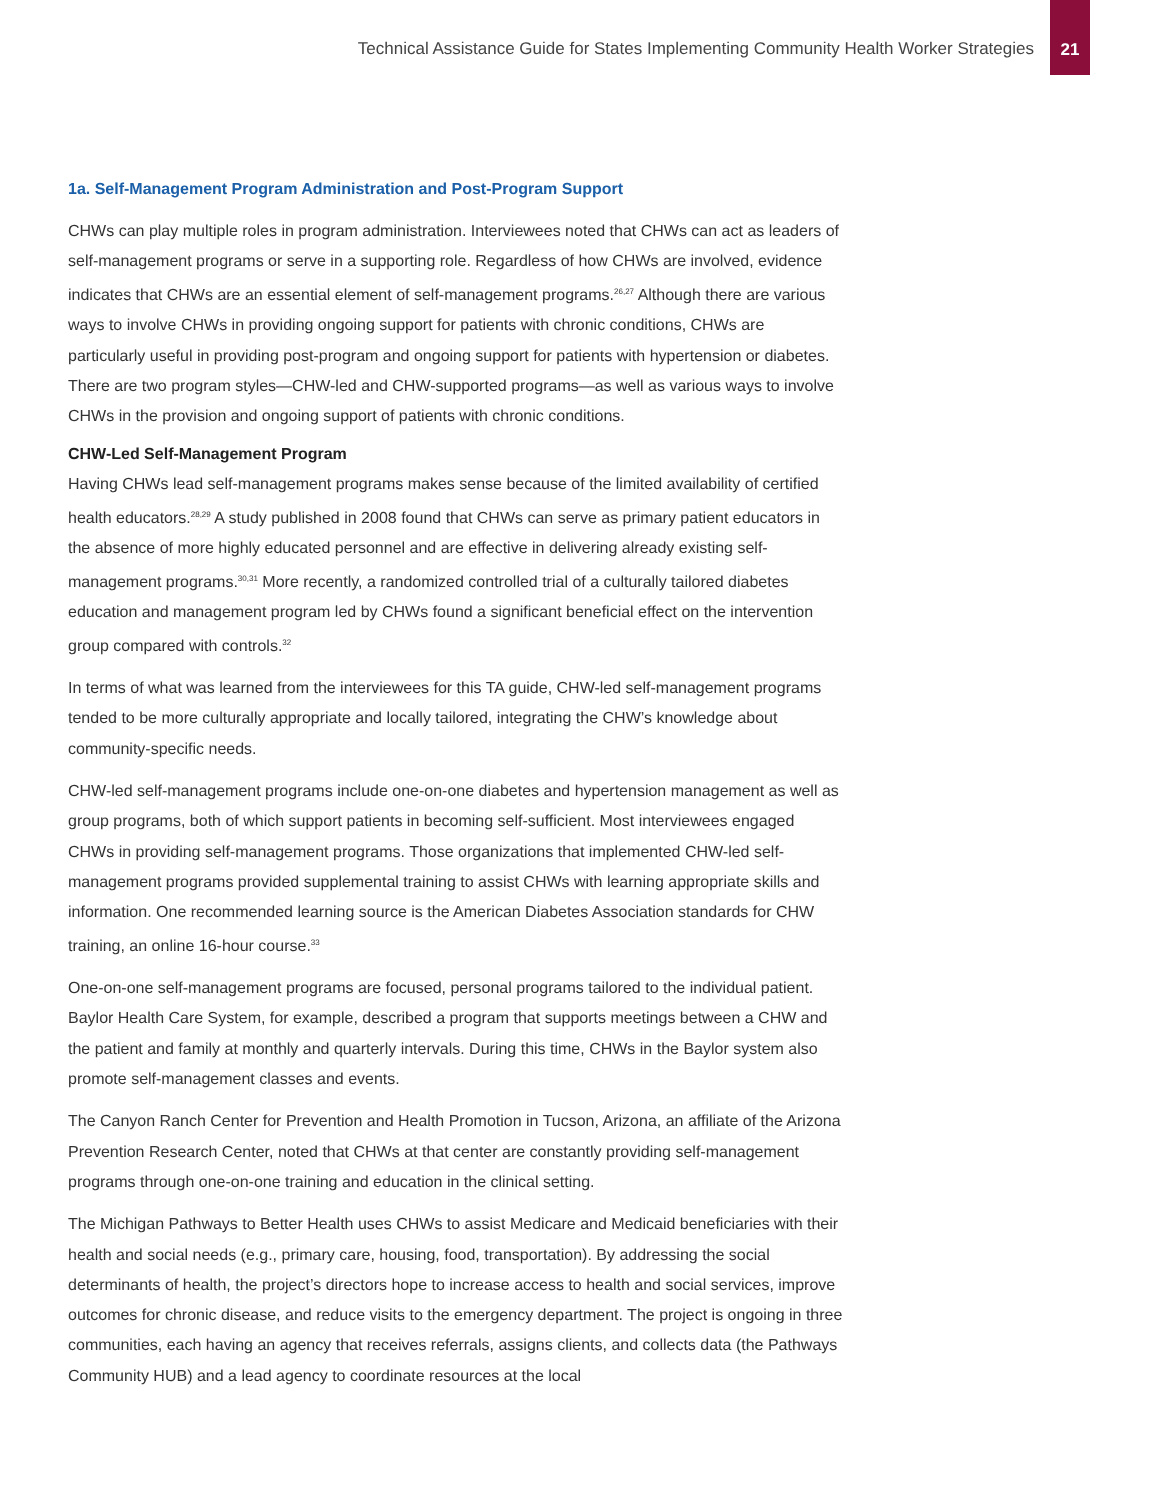Technical Assistance Guide for States Implementing Community Health Worker Strategies
21
1a. Self-Management Program Administration and Post-Program Support
CHWs can play multiple roles in program administration. Interviewees noted that CHWs can act as leaders of self-management programs or serve in a supporting role. Regardless of how CHWs are involved, evidence indicates that CHWs are an essential element of self-management programs.<sup>26,27</sup> Although there are various ways to involve CHWs in providing ongoing support for patients with chronic conditions, CHWs are particularly useful in providing post-program and ongoing support for patients with hypertension or diabetes. There are two program styles—CHW-led and CHW-supported programs—as well as various ways to involve CHWs in the provision and ongoing support of patients with chronic conditions.
CHW-Led Self-Management Program
Having CHWs lead self-management programs makes sense because of the limited availability of certified health educators.<sup>28,29</sup> A study published in 2008 found that CHWs can serve as primary patient educators in the absence of more highly educated personnel and are effective in delivering already existing self-management programs.<sup>30,31</sup> More recently, a randomized controlled trial of a culturally tailored diabetes education and management program led by CHWs found a significant beneficial effect on the intervention group compared with controls.<sup>32</sup>
In terms of what was learned from the interviewees for this TA guide, CHW-led self-management programs tended to be more culturally appropriate and locally tailored, integrating the CHW’s knowledge about community-specific needs.
CHW-led self-management programs include one-on-one diabetes and hypertension management as well as group programs, both of which support patients in becoming self-sufficient. Most interviewees engaged CHWs in providing self-management programs. Those organizations that implemented CHW-led self-management programs provided supplemental training to assist CHWs with learning appropriate skills and information. One recommended learning source is the American Diabetes Association standards for CHW training, an online 16-hour course.<sup>33</sup>
One-on-one self-management programs are focused, personal programs tailored to the individual patient. Baylor Health Care System, for example, described a program that supports meetings between a CHW and the patient and family at monthly and quarterly intervals. During this time, CHWs in the Baylor system also promote self-management classes and events.
The Canyon Ranch Center for Prevention and Health Promotion in Tucson, Arizona, an affiliate of the Arizona Prevention Research Center, noted that CHWs at that center are constantly providing self-management programs through one-on-one training and education in the clinical setting.
The Michigan Pathways to Better Health uses CHWs to assist Medicare and Medicaid beneficiaries with their health and social needs (e.g., primary care, housing, food, transportation). By addressing the social determinants of health, the project’s directors hope to increase access to health and social services, improve outcomes for chronic disease, and reduce visits to the emergency department. The project is ongoing in three communities, each having an agency that receives referrals, assigns clients, and collects data (the Pathways Community HUB) and a lead agency to coordinate resources at the local